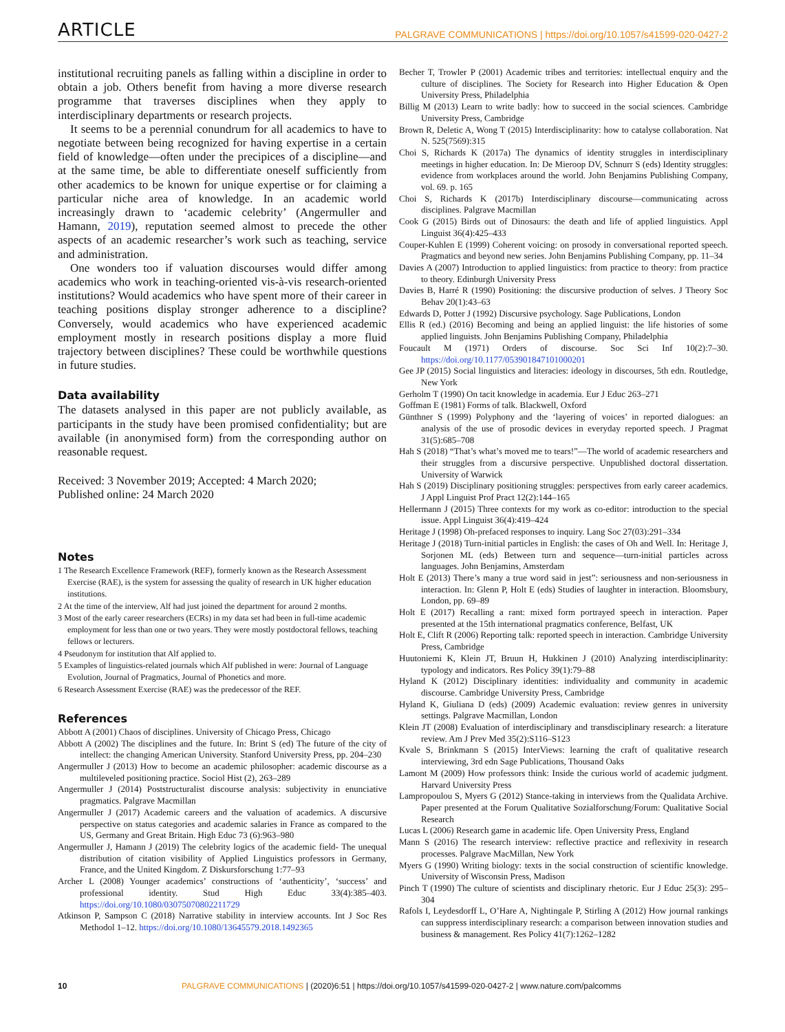ARTICLE PALGRAVE COMMUNICATIONS | https://doi.org/10.1057/s41599-020-0427-2
institutional recruiting panels as falling within a discipline in order to obtain a job. Others benefit from having a more diverse research programme that traverses disciplines when they apply to interdisciplinary departments or research projects.
It seems to be a perennial conundrum for all academics to have to negotiate between being recognized for having expertise in a certain field of knowledge—often under the precipices of a discipline—and at the same time, be able to differentiate oneself sufficiently from other academics to be known for unique expertise or for claiming a particular niche area of knowledge. In an academic world increasingly drawn to ‘academic celebrity’ (Angermuller and Hamann, 2019), reputation seemed almost to precede the other aspects of an academic researcher’s work such as teaching, service and administration.
One wonders too if valuation discourses would differ among academics who work in teaching-oriented vis-à-vis research-oriented institutions? Would academics who have spent more of their career in teaching positions display stronger adherence to a discipline? Conversely, would academics who have experienced academic employment mostly in research positions display a more fluid trajectory between disciplines? These could be worthwhile questions in future studies.
Data availability
The datasets analysed in this paper are not publicly available, as participants in the study have been promised confidentiality; but are available (in anonymised form) from the corresponding author on reasonable request.
Received: 3 November 2019; Accepted: 4 March 2020;
Published online: 24 March 2020
Notes
1 The Research Excellence Framework (REF), formerly known as the Research Assessment Exercise (RAE), is the system for assessing the quality of research in UK higher education institutions.
2 At the time of the interview, Alf had just joined the department for around 2 months.
3 Most of the early career researchers (ECRs) in my data set had been in full-time academic employment for less than one or two years. They were mostly postdoctoral fellows, teaching fellows or lecturers.
4 Pseudonym for institution that Alf applied to.
5 Examples of linguistics-related journals which Alf published in were: Journal of Language Evolution, Journal of Pragmatics, Journal of Phonetics and more.
6 Research Assessment Exercise (RAE) was the predecessor of the REF.
References
Abbott A (2001) Chaos of disciplines. University of Chicago Press, Chicago
Abbott A (2002) The disciplines and the future. In: Brint S (ed) The future of the city of intellect: the changing American University. Stanford University Press, pp. 204–230
Angermuller J (2013) How to become an academic philosopher: academic discourse as a multileveled positioning practice. Sociol Hist (2), 263–289
Angermuller J (2014) Poststructuralist discourse analysis: subjectivity in enunciative pragmatics. Palgrave Macmillan
Angermuller J (2017) Academic careers and the valuation of academics. A discursive perspective on status categories and academic salaries in France as compared to the US, Germany and Great Britain. High Educ 73 (6):963–980
Angermuller J, Hamann J (2019) The celebrity logics of the academic field- The unequal distribution of citation visibility of Applied Linguistics professors in Germany, France, and the United Kingdom. Z Diskursforschung 1:77–93
Archer L (2008) Younger academics’ constructions of ‘authenticity’, ‘success’ and professional identity. Stud High Educ 33(4):385–403. https://doi.org/10.1080/03075070802211729
Atkinson P, Sampson C (2018) Narrative stability in interview accounts. Int J Soc Res Methodol 1–12. https://doi.org/10.1080/13645579.2018.1492365
Becher T, Trowler P (2001) Academic tribes and territories: intellectual enquiry and the culture of disciplines. The Society for Research into Higher Education & Open University Press, Philadelphia
Billig M (2013) Learn to write badly: how to succeed in the social sciences. Cambridge University Press, Cambridge
Brown R, Deletic A, Wong T (2015) Interdisciplinarity: how to catalyse collaboration. Nat N. 525(7569):315
Choi S, Richards K (2017a) The dynamics of identity struggles in interdisciplinary meetings in higher education. In: De Mieroop DV, Schnurr S (eds) Identity struggles: evidence from workplaces around the world. John Benjamins Publishing Company, vol. 69. p. 165
Choi S, Richards K (2017b) Interdisciplinary discourse—communicating across disciplines. Palgrave Macmillan
Cook G (2015) Birds out of Dinosaurs: the death and life of applied linguistics. Appl Linguist 36(4):425–433
Couper-Kuhlen E (1999) Coherent voicing: on prosody in conversational reported speech. Pragmatics and beyond new series. John Benjamins Publishing Company, pp. 11–34
Davies A (2007) Introduction to applied linguistics: from practice to theory: from practice to theory. Edinburgh University Press
Davies B, Harré R (1990) Positioning: the discursive production of selves. J Theory Soc Behav 20(1):43–63
Edwards D, Potter J (1992) Discursive psychology. Sage Publications, London
Ellis R (ed.) (2016) Becoming and being an applied linguist: the life histories of some applied linguists. John Benjamins Publishing Company, Philadelphia
Foucault M (1971) Orders of discourse. Soc Sci Inf 10(2):7–30. https://doi.org/10.1177/053901847101000201
Gee JP (2015) Social linguistics and literacies: ideology in discourses, 5th edn. Routledge, New York
Gerholm T (1990) On tacit knowledge in academia. Eur J Educ 263–271
Goffman E (1981) Forms of talk. Blackwell, Oxford
Günthner S (1999) Polyphony and the ‘layering of voices’ in reported dialogues: an analysis of the use of prosodic devices in everyday reported speech. J Pragmat 31(5):685–708
Hah S (2018) “That’s what’s moved me to tears!”—The world of academic researchers and their struggles from a discursive perspective. Unpublished doctoral dissertation. University of Warwick
Hah S (2019) Disciplinary positioning struggles: perspectives from early career academics. J Appl Linguist Prof Pract 12(2):144–165
Hellermann J (2015) Three contexts for my work as co-editor: introduction to the special issue. Appl Linguist 36(4):419–424
Heritage J (1998) Oh-prefaced responses to inquiry. Lang Soc 27(03):291–334
Heritage J (2018) Turn-initial particles in English: the cases of Oh and Well. In: Heritage J, Sorjonen ML (eds) Between turn and sequence—turn-initial particles across languages. John Benjamins, Amsterdam
Holt E (2013) There’s many a true word said in jest”: seriousness and non-seriousness in interaction. In: Glenn P, Holt E (eds) Studies of laughter in interaction. Bloomsbury, London, pp. 69–89
Holt E (2017) Recalling a rant: mixed form portrayed speech in interaction. Paper presented at the 15th international pragmatics conference, Belfast, UK
Holt E, Clift R (2006) Reporting talk: reported speech in interaction. Cambridge University Press, Cambridge
Huutoniemi K, Klein JT, Bruun H, Hukkinen J (2010) Analyzing interdisciplinarity: typology and indicators. Res Policy 39(1):79–88
Hyland K (2012) Disciplinary identities: individuality and community in academic discourse. Cambridge University Press, Cambridge
Hyland K, Giuliana D (eds) (2009) Academic evaluation: review genres in university settings. Palgrave Macmillan, London
Klein JT (2008) Evaluation of interdisciplinary and transdisciplinary research: a literature review. Am J Prev Med 35(2):S116–S123
Kvale S, Brinkmann S (2015) InterViews: learning the craft of qualitative research interviewing, 3rd edn Sage Publications, Thousand Oaks
Lamont M (2009) How professors think: Inside the curious world of academic judgment. Harvard University Press
Lampropoulou S, Myers G (2012) Stance-taking in interviews from the Qualidata Archive. Paper presented at the Forum Qualitative Sozialforschung/Forum: Qualitative Social Research
Lucas L (2006) Research game in academic life. Open University Press, England
Mann S (2016) The research interview: reflective practice and reflexivity in research processes. Palgrave MacMillan, New York
Myers G (1990) Writing biology: texts in the social construction of scientific knowledge. University of Wisconsin Press, Madison
Pinch T (1990) The culture of scientists and disciplinary rhetoric. Eur J Educ 25(3): 295–304
Rafols I, Leydesdorff L, O’Hare A, Nightingale P, Stirling A (2012) How journal rankings can suppress interdisciplinary research: a comparison between innovation studies and business & management. Res Policy 41(7):1262–1282
10 PALGRAVE COMMUNICATIONS | (2020)6:51 | https://doi.org/10.1057/s41599-020-0427-2 | www.nature.com/palcomms